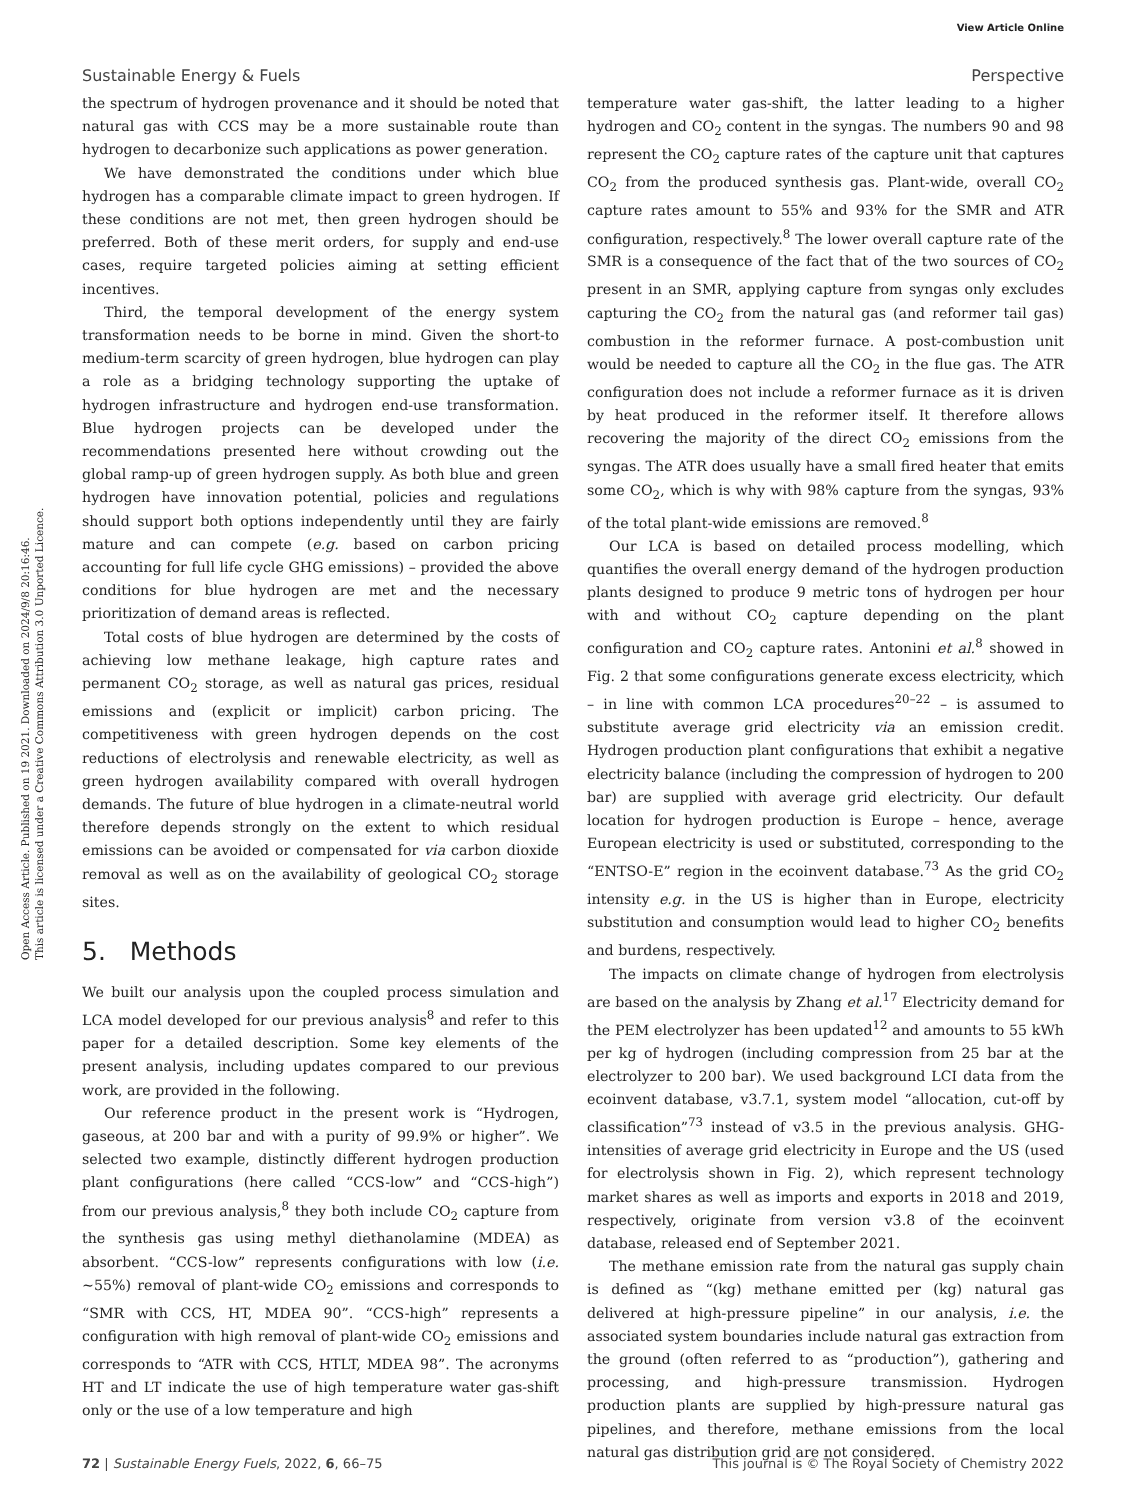View Article Online
Sustainable Energy & Fuels Perspective
Open Access Article. Published on 19 2021. Downloaded on 2024/9/8 20:16:46.
This article is licensed under a Creative Commons Attribution 3.0 Unported Licence.
the spectrum of hydrogen provenance and it should be noted that natural gas with CCS may be a more sustainable route than hydrogen to decarbonize such applications as power generation.
We have demonstrated the conditions under which blue hydrogen has a comparable climate impact to green hydrogen. If these conditions are not met, then green hydrogen should be preferred. Both of these merit orders, for supply and end-use cases, require targeted policies aiming at setting efficient incentives.
Third, the temporal development of the energy system transformation needs to be borne in mind. Given the short-to medium-term scarcity of green hydrogen, blue hydrogen can play a role as a bridging technology supporting the uptake of hydrogen infrastructure and hydrogen end-use transformation. Blue hydrogen projects can be developed under the recommendations presented here without crowding out the global ramp-up of green hydrogen supply. As both blue and green hydrogen have innovation potential, policies and regulations should support both options independently until they are fairly mature and can compete (e.g. based on carbon pricing accounting for full life cycle GHG emissions) – provided the above conditions for blue hydrogen are met and the necessary prioritization of demand areas is reflected.
Total costs of blue hydrogen are determined by the costs of achieving low methane leakage, high capture rates and permanent CO<sub>2</sub> storage, as well as natural gas prices, residual emissions and (explicit or implicit) carbon pricing. The competitiveness with green hydrogen depends on the cost reductions of electrolysis and renewable electricity, as well as green hydrogen availability compared with overall hydrogen demands. The future of blue hydrogen in a climate-neutral world therefore depends strongly on the extent to which residual emissions can be avoided or compensated for via carbon dioxide removal as well as on the availability of geological CO<sub>2</sub> storage sites.
5. Methods
We built our analysis upon the coupled process simulation and LCA model developed for our previous analysis<sup>8</sup> and refer to this paper for a detailed description. Some key elements of the present analysis, including updates compared to our previous work, are provided in the following.
Our reference product in the present work is “Hydrogen, gaseous, at 200 bar and with a purity of 99.9% or higher”. We selected two example, distinctly different hydrogen production plant configurations (here called “CCS-low” and “CCS-high”) from our previous analysis,<sup>8</sup> they both include CO<sub>2</sub> capture from the synthesis gas using methyl diethanolamine (MDEA) as absorbent. “CCS-low” represents configurations with low (i.e. ∼55%) removal of plant-wide CO<sub>2</sub> emissions and corresponds to “SMR with CCS, HT, MDEA 90”. “CCS-high” represents a configuration with high removal of plant-wide CO<sub>2</sub> emissions and corresponds to “ATR with CCS, HTLT, MDEA 98”. The acronyms HT and LT indicate the use of high temperature water gas-shift only or the use of a low temperature and high
temperature water gas-shift, the latter leading to a higher hydrogen and CO<sub>2</sub> content in the syngas. The numbers 90 and 98 represent the CO<sub>2</sub> capture rates of the capture unit that captures CO<sub>2</sub> from the produced synthesis gas. Plant-wide, overall CO<sub>2</sub> capture rates amount to 55% and 93% for the SMR and ATR configuration, respectively.<sup>8</sup> The lower overall capture rate of the SMR is a consequence of the fact that of the two sources of CO<sub>2</sub> present in an SMR, applying capture from syngas only excludes capturing the CO<sub>2</sub> from the natural gas (and reformer tail gas) combustion in the reformer furnace. A post-combustion unit would be needed to capture all the CO<sub>2</sub> in the flue gas. The ATR configuration does not include a reformer furnace as it is driven by heat produced in the reformer itself. It therefore allows recovering the majority of the direct CO<sub>2</sub> emissions from the syngas. The ATR does usually have a small fired heater that emits some CO<sub>2</sub>, which is why with 98% capture from the syngas, 93% of the total plant-wide emissions are removed.<sup>8</sup>
Our LCA is based on detailed process modelling, which quantifies the overall energy demand of the hydrogen production plants designed to produce 9 metric tons of hydrogen per hour with and without CO<sub>2</sub> capture depending on the plant configuration and CO<sub>2</sub> capture rates. Antonini et al.<sup>8</sup> showed in Fig. 2 that some configurations generate excess electricity, which – in line with common LCA procedures<sup>20–22</sup> – is assumed to substitute average grid electricity via an emission credit. Hydrogen production plant configurations that exhibit a negative electricity balance (including the compression of hydrogen to 200 bar) are supplied with average grid electricity. Our default location for hydrogen production is Europe – hence, average European electricity is used or substituted, corresponding to the “ENTSO-E” region in the ecoinvent database.<sup>73</sup> As the grid CO<sub>2</sub> intensity e.g. in the US is higher than in Europe, electricity substitution and consumption would lead to higher CO<sub>2</sub> benefits and burdens, respectively.
The impacts on climate change of hydrogen from electrolysis are based on the analysis by Zhang et al.<sup>17</sup> Electricity demand for the PEM electrolyzer has been updated<sup>12</sup> and amounts to 55 kWh per kg of hydrogen (including compression from 25 bar at the electrolyzer to 200 bar). We used background LCI data from the ecoinvent database, v3.7.1, system model “allocation, cut-off by classification”<sup>73</sup> instead of v3.5 in the previous analysis. GHG-intensities of average grid electricity in Europe and the US (used for electrolysis shown in Fig. 2), which represent technology market shares as well as imports and exports in 2018 and 2019, respectively, originate from version v3.8 of the ecoinvent database, released end of September 2021.
The methane emission rate from the natural gas supply chain is defined as “(kg) methane emitted per (kg) natural gas delivered at high-pressure pipeline” in our analysis, i.e. the associated system boundaries include natural gas extraction from the ground (often referred to as “production”), gathering and processing, and high-pressure transmission. Hydrogen production plants are supplied by high-pressure natural gas pipelines, and therefore, methane emissions from the local natural gas distribution grid are not considered.
72 | Sustainable Energy Fuels, 2022, 6, 66–75 This journal is © The Royal Society of Chemistry 2022